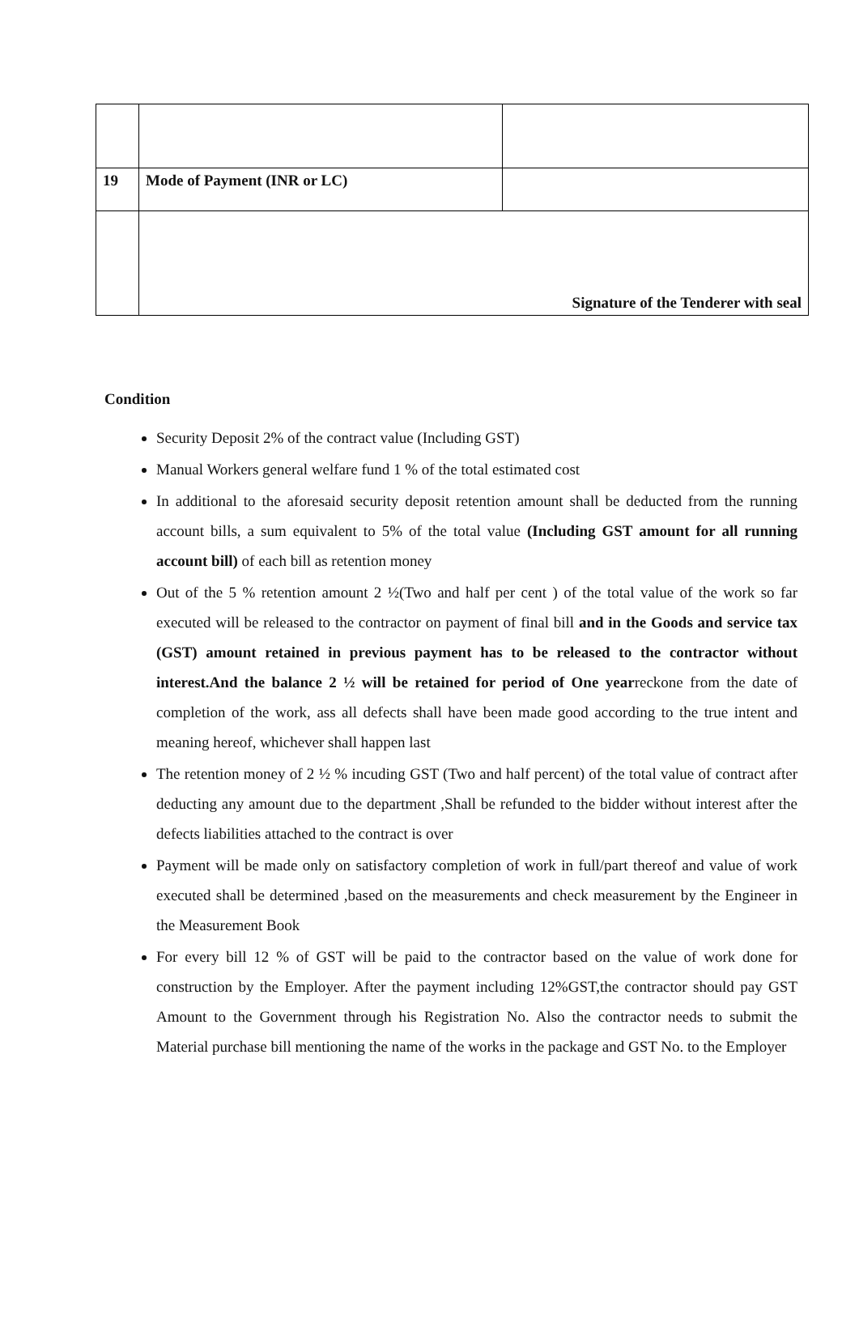| 19 | Mode of Payment (INR or LC) | |
| | Signature of the Tenderer with seal | |
Condition
Security Deposit 2% of the contract value (Including GST)
Manual Workers general welfare fund 1 % of the total estimated cost
In additional to the aforesaid security deposit retention amount shall be deducted from the running account bills, a sum equivalent to 5% of the total value (Including GST amount for all running account bill) of each bill as retention money
Out of the 5 % retention amount 2 ½(Two and half per cent ) of the total value of the work so far executed will be released to the contractor on payment of final bill and in the Goods and service tax (GST) amount retained in previous payment has to be released to the contractor without interest.And the balance 2 ½ will be retained for period of One yearreckone from the date of completion of the work, ass all defects shall have been made good according to the true intent and meaning hereof, whichever shall happen last
The retention money of 2 ½ % incuding GST (Two and half percent) of the total value of contract after deducting any amount due to the department ,Shall be refunded to the bidder without interest after the defects liabilities attached to the contract is over
Payment will be made only on satisfactory completion of work in full/part thereof and value of work executed shall be determined ,based on the measurements and check measurement by the Engineer in the Measurement Book
For every bill 12 % of GST will be paid to the contractor based on the value of work done for construction by the Employer. After the payment including 12%GST,the contractor should pay GST Amount to the Government through his Registration No. Also the contractor needs to submit the Material purchase bill mentioning the name of the works in the package and GST No. to the Employer